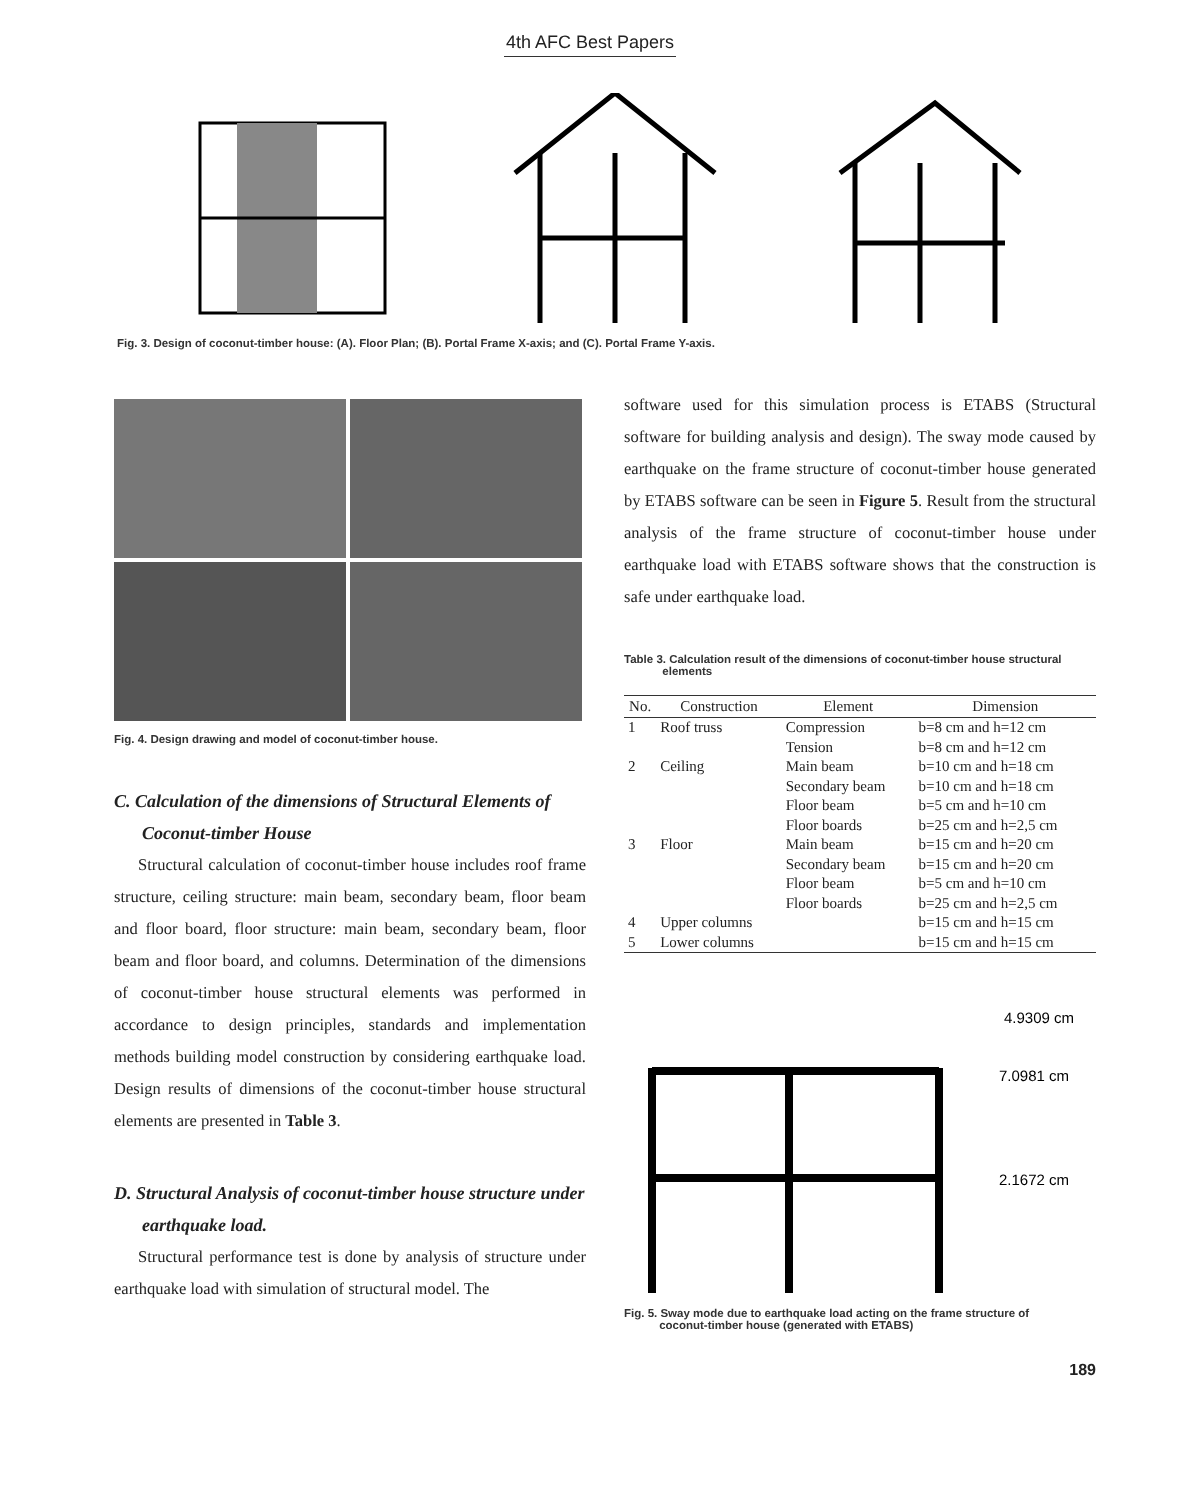4th AFC Best Papers
Fig. 3. Design of coconut-timber house: (A). Floor Plan; (B). Portal Frame X-axis; and (C). Portal Frame Y-axis.
Fig. 4. Design drawing and model of coconut-timber house.
C. Calculation of the dimensions of Structural Elements of Coconut-timber House
Structural calculation of coconut-timber house includes roof frame structure, ceiling structure: main beam, secondary beam, floor beam and floor board, floor structure: main beam, secondary beam, floor beam and floor board, and columns. Determination of the dimensions of coconut-timber house structural elements was performed in accordance to design principles, standards and implementation methods building model construction by considering earthquake load. Design results of dimensions of the coconut-timber house structural elements are presented in Table 3.
D. Structural Analysis of coconut-timber house structure under earthquake load.
Structural performance test is done by analysis of structure under earthquake load with simulation of structural model. The
software used for this simulation process is ETABS (Structural software for building analysis and design). The sway mode caused by earthquake on the frame structure of coconut-timber house generated by ETABS software can be seen in Figure 5. Result from the structural analysis of the frame structure of coconut-timber house under earthquake load with ETABS software shows that the construction is safe under earthquake load.
Table 3. Calculation result of the dimensions of coconut-timber house structural
elements
| No. | Construction | Element | Dimension |
| --- | --- | --- | --- |
| 1 | Roof truss | Compression | b=8 cm and h=12 cm |
| | | Tension | b=8 cm and h=12 cm |
| 2 | Ceiling | Main beam | b=10 cm and h=18 cm |
| | | Secondary beam | b=10 cm and h=18 cm |
| | | Floor beam | b=5 cm and h=10 cm |
| | | Floor boards | b=25 cm and h=2,5 cm |
| 3 | Floor | Main beam | b=15 cm and h=20 cm |
| | | Secondary beam | b=15 cm and h=20 cm |
| | | Floor beam | b=5 cm and h=10 cm |
| | | Floor boards | b=25 cm and h=2,5 cm |
| 4 | Upper columns | | b=15 cm and h=15 cm |
| 5 | Lower columns | | b=15 cm and h=15 cm |
4.9309 cm
7.0981 cm
2.1672 cm
Fig. 5. Sway mode due to earthquake load acting on the frame structure of
coconut-timber house (generated with ETABS)
189